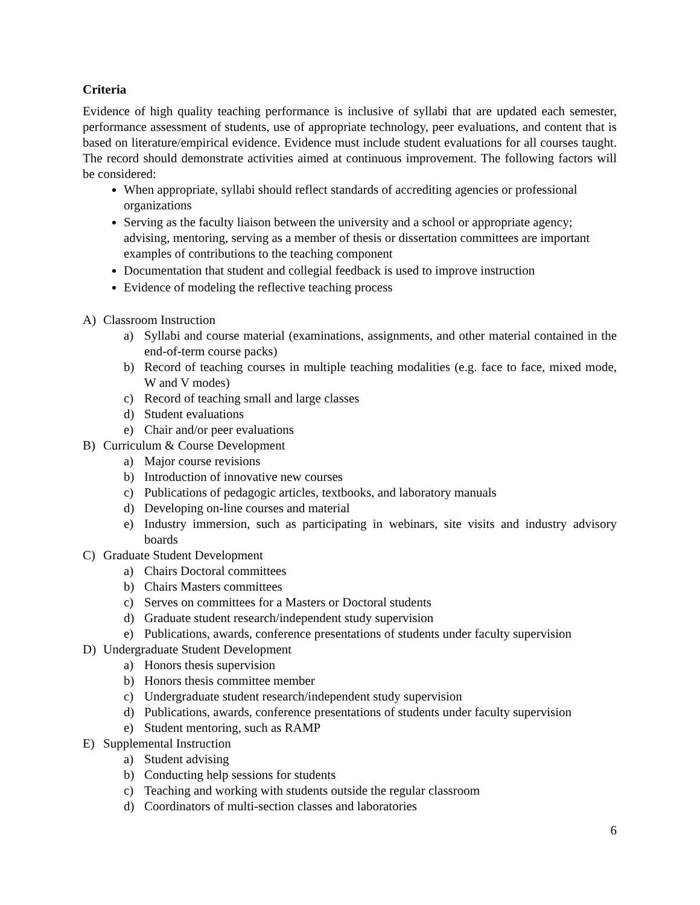Criteria
Evidence of high quality teaching performance is inclusive of syllabi that are updated each semester, performance assessment of students, use of appropriate technology, peer evaluations, and content that is based on literature/empirical evidence. Evidence must include student evaluations for all courses taught. The record should demonstrate activities aimed at continuous improvement. The following factors will be considered:
When appropriate, syllabi should reflect standards of accrediting agencies or professional organizations
Serving as the faculty liaison between the university and a school or appropriate agency; advising, mentoring, serving as a member of thesis or dissertation committees are important examples of contributions to the teaching component
Documentation that student and collegial feedback is used to improve instruction
Evidence of modeling the reflective teaching process
A) Classroom Instruction
a) Syllabi and course material (examinations, assignments, and other material contained in the end-of-term course packs)
b) Record of teaching courses in multiple teaching modalities (e.g. face to face, mixed mode, W and V modes)
c) Record of teaching small and large classes
d) Student evaluations
e) Chair and/or peer evaluations
B) Curriculum & Course Development
a) Major course revisions
b) Introduction of innovative new courses
c) Publications of pedagogic articles, textbooks, and laboratory manuals
d) Developing on-line courses and material
e) Industry immersion, such as participating in webinars, site visits and industry advisory boards
C) Graduate Student Development
a) Chairs Doctoral committees
b) Chairs Masters committees
c) Serves on committees for a Masters or Doctoral students
d) Graduate student research/independent study supervision
e) Publications, awards, conference presentations of students under faculty supervision
D) Undergraduate Student Development
a) Honors thesis supervision
b) Honors thesis committee member
c) Undergraduate student research/independent study supervision
d) Publications, awards, conference presentations of students under faculty supervision
e) Student mentoring, such as RAMP
E) Supplemental Instruction
a) Student advising
b) Conducting help sessions for students
c) Teaching and working with students outside the regular classroom
d) Coordinators of multi-section classes and laboratories
6